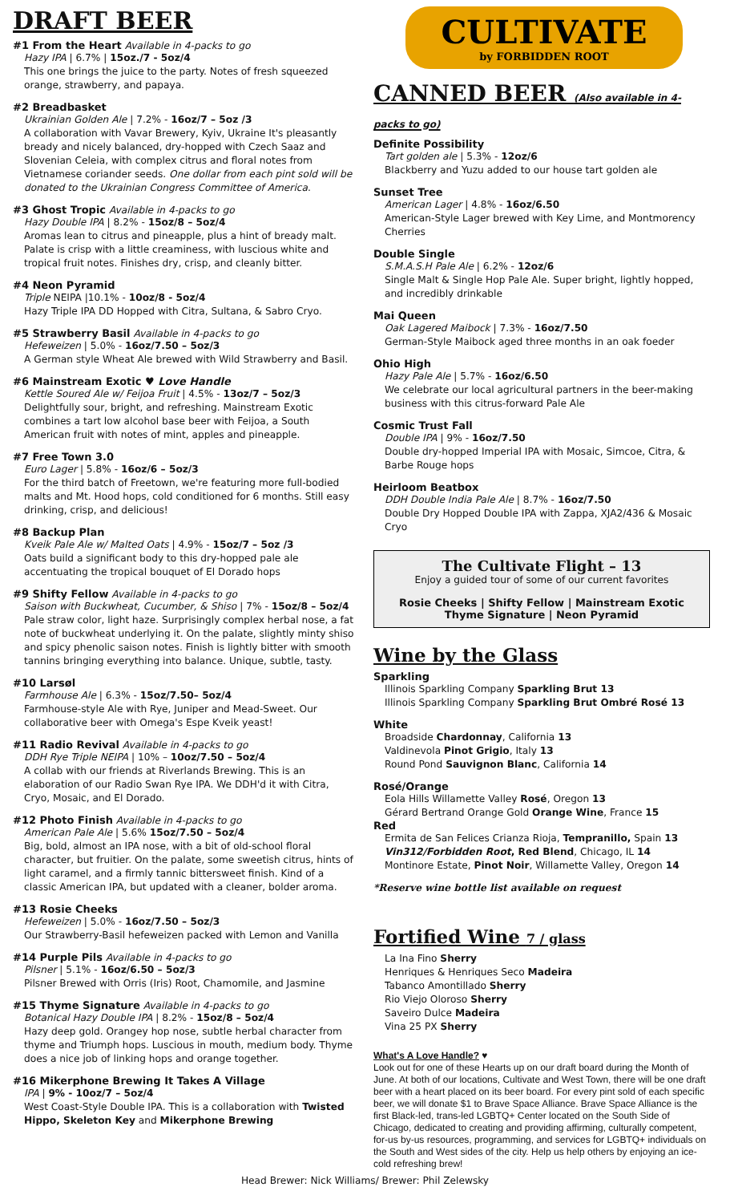DRAFT BEER
#1 From the Heart Available in 4-packs to go
Hazy IPA | 6.7% | 15oz./7 - 5oz/4
This one brings the juice to the party. Notes of fresh squeezed orange, strawberry, and papaya.
#2 Breadbasket
Ukrainian Golden Ale | 7.2% - 16oz/7 – 5oz /3
A collaboration with Vavar Brewery, Kyiv, Ukraine It's pleasantly bready and nicely balanced, dry-hopped with Czech Saaz and Slovenian Celeia, with complex citrus and floral notes from Vietnamese coriander seeds. One dollar from each pint sold will be donated to the Ukrainian Congress Committee of America.
#3 Ghost Tropic Available in 4-packs to go
Hazy Double IPA | 8.2% - 15oz/8 – 5oz/4
Aromas lean to citrus and pineapple, plus a hint of bready malt. Palate is crisp with a little creaminess, with luscious white and tropical fruit notes. Finishes dry, crisp, and cleanly bitter.
#4 Neon Pyramid
Triple NEIPA |10.1% - 10oz/8 - 5oz/4
Hazy Triple IPA DD Hopped with Citra, Sultana, & Sabro Cryo.
#5 Strawberry Basil Available in 4-packs to go
Hefeweizen | 5.0% - 16oz/7.50 – 5oz/3
A German style Wheat Ale brewed with Wild Strawberry and Basil.
#6 Mainstream Exotic ♥ Love Handle
Kettle Soured Ale w/ Feijoa Fruit | 4.5% - 13oz/7 – 5oz/3
Delightfully sour, bright, and refreshing. Mainstream Exotic combines a tart low alcohol base beer with Feijoa, a South American fruit with notes of mint, apples and pineapple.
#7 Free Town 3.0
Euro Lager | 5.8% - 16oz/6 – 5oz/3
For the third batch of Freetown, we're featuring more full-bodied malts and Mt. Hood hops, cold conditioned for 6 months. Still easy drinking, crisp, and delicious!
#8 Backup Plan
Kveik Pale Ale w/ Malted Oats | 4.9% - 15oz/7 – 5oz /3
Oats build a significant body to this dry-hopped pale ale accentuating the tropical bouquet of El Dorado hops
#9 Shifty Fellow Available in 4-packs to go
Saison with Buckwheat, Cucumber, & Shiso | 7% - 15oz/8 – 5oz/4
Pale straw color, light haze. Surprisingly complex herbal nose, a fat note of buckwheat underlying it. On the palate, slightly minty shiso and spicy phenolic saison notes. Finish is lightly bitter with smooth tannins bringing everything into balance. Unique, subtle, tasty.
#10 Larsøl
Farmhouse Ale | 6.3% - 15oz/7.50– 5oz/4
Farmhouse-style Ale with Rye, Juniper and Mead-Sweet. Our collaborative beer with Omega's Espe Kveik yeast!
#11 Radio Revival Available in 4-packs to go
DDH Rye Triple NEIPA | 10% – 10oz/7.50 – 5oz/4
A collab with our friends at Riverlands Brewing. This is an elaboration of our Radio Swan Rye IPA. We DDH'd it with Citra, Cryo, Mosaic, and El Dorado.
#12 Photo Finish Available in 4-packs to go
American Pale Ale | 5.6% 15oz/7.50 – 5oz/4
Big, bold, almost an IPA nose, with a bit of old-school floral character, but fruitier. On the palate, some sweetish citrus, hints of light caramel, and a firmly tannic bittersweet finish. Kind of a classic American IPA, but updated with a cleaner, bolder aroma.
#13 Rosie Cheeks
Hefeweizen | 5.0% - 16oz/7.50 – 5oz/3
Our Strawberry-Basil hefeweizen packed with Lemon and Vanilla
#14 Purple Pils Available in 4-packs to go
Pilsner | 5.1% - 16oz/6.50 – 5oz/3
Pilsner Brewed with Orris (Iris) Root, Chamomile, and Jasmine
#15 Thyme Signature Available in 4-packs to go
Botanical Hazy Double IPA | 8.2% - 15oz/8 – 5oz/4
Hazy deep gold. Orangey hop nose, subtle herbal character from thyme and Triumph hops. Luscious in mouth, medium body. Thyme does a nice job of linking hops and orange together.
#16 Mikerphone Brewing It Takes A Village
IPA | 9% - 10oz/7 – 5oz/4
West Coast-Style Double IPA. This is a collaboration with Twisted Hippo, Skeleton Key and Mikerphone Brewing
CULTIVATE
by FORBIDDEN ROOT
CANNED BEER (Also available in 4-packs to go)
Definite Possibility
Tart golden ale | 5.3% - 12oz/6
Blackberry and Yuzu added to our house tart golden ale
Sunset Tree
American Lager | 4.8% - 16oz/6.50
American-Style Lager brewed with Key Lime, and Montmorency Cherries
Double Single
S.M.A.S.H Pale Ale | 6.2% - 12oz/6
Single Malt & Single Hop Pale Ale. Super bright, lightly hopped, and incredibly drinkable
Mai Queen
Oak Lagered Maibock | 7.3% - 16oz/7.50
German-Style Maibock aged three months in an oak foeder
Ohio High
Hazy Pale Ale | 5.7% - 16oz/6.50
We celebrate our local agricultural partners in the beer-making business with this citrus-forward Pale Ale
Cosmic Trust Fall
Double IPA | 9% - 16oz/7.50
Double dry-hopped Imperial IPA with Mosaic, Simcoe, Citra, & Barbe Rouge hops
Heirloom Beatbox
DDH Double India Pale Ale | 8.7% - 16oz/7.50
Double Dry Hopped Double IPA with Zappa, XJA2/436 & Mosaic Cryo
The Cultivate Flight – 13
Enjoy a guided tour of some of our current favorites
Rosie Cheeks | Shifty Fellow | Mainstream Exotic
Thyme Signature | Neon Pyramid
Wine by the Glass
Sparkling
Illinois Sparkling Company Sparkling Brut 13
Illinois Sparkling Company Sparkling Brut Ombré Rosé 13
White
Broadside Chardonnay, California 13
Valdinevola Pinot Grigio, Italy 13
Round Pond Sauvignon Blanc, California 14
Rosé/Orange
Eola Hills Willamette Valley Rosé, Oregon 13
Gérard Bertrand Orange Gold Orange Wine, France 15
Red
Ermita de San Felices Crianza Rioja, Tempranillo, Spain 13
Vin312/Forbidden Root, Red Blend, Chicago, IL 14
Montinore Estate, Pinot Noir, Willamette Valley, Oregon 14
*Reserve wine bottle list available on request
Fortified Wine 7 / glass
La Ina Fino Sherry
Henriques & Henriques Seco Madeira
Tabanco Amontillado Sherry
Rio Viejo Oloroso Sherry
Saveiro Dulce Madeira
Vina 25 PX Sherry
What's A Love Handle? ♥
Look out for one of these Hearts up on our draft board during the Month of June. At both of our locations, Cultivate and West Town, there will be one draft beer with a heart placed on its beer board. For every pint sold of each specific beer, we will donate $1 to Brave Space Alliance. Brave Space Alliance is the first Black-led, trans-led LGBTQ+ Center located on the South Side of Chicago, dedicated to creating and providing affirming, culturally competent, for-us by-us resources, programming, and services for LGBTQ+ individuals on the South and West sides of the city. Help us help others by enjoying an ice-cold refreshing brew!
Head Brewer: Nick Williams/ Brewer: Phil Zelewsky